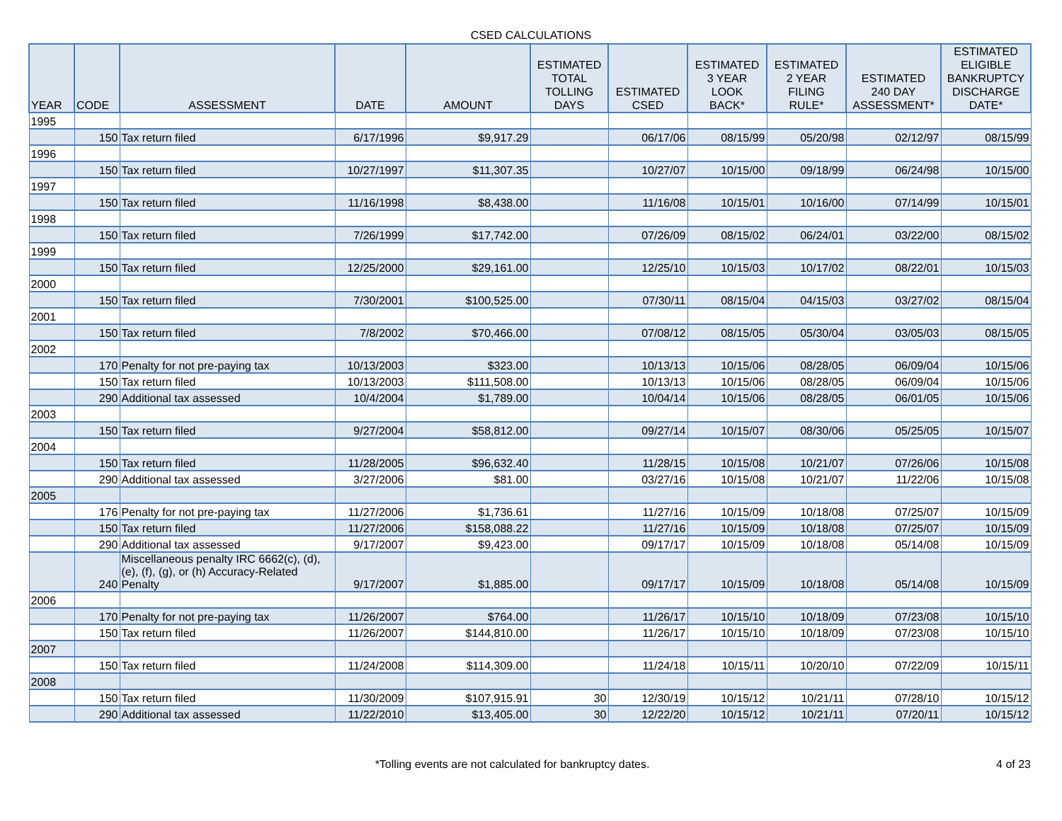CSED CALCULATIONS
| YEAR | CODE | ASSESSMENT | DATE | AMOUNT | ESTIMATED TOTAL TOLLING DAYS | ESTIMATED CSED | ESTIMATED 3 YEAR LOOK BACK* | ESTIMATED 2 YEAR FILING RULE* | ESTIMATED 240 DAY ASSESSMENT* | ESTIMATED ELIGIBLE BANKRUPTCY DISCHARGE DATE* |
| --- | --- | --- | --- | --- | --- | --- | --- | --- | --- | --- |
| 1995 | | | | | | | | | | |
| | 150 | Tax return filed | 6/17/1996 | $9,917.29 | | 06/17/06 | 08/15/99 | 05/20/98 | 02/12/97 | 08/15/99 |
| 1996 | | | | | | | | | | |
| | 150 | Tax return filed | 10/27/1997 | $11,307.35 | | 10/27/07 | 10/15/00 | 09/18/99 | 06/24/98 | 10/15/00 |
| 1997 | | | | | | | | | | |
| | 150 | Tax return filed | 11/16/1998 | $8,438.00 | | 11/16/08 | 10/15/01 | 10/16/00 | 07/14/99 | 10/15/01 |
| 1998 | | | | | | | | | | |
| | 150 | Tax return filed | 7/26/1999 | $17,742.00 | | 07/26/09 | 08/15/02 | 06/24/01 | 03/22/00 | 08/15/02 |
| 1999 | | | | | | | | | | |
| | 150 | Tax return filed | 12/25/2000 | $29,161.00 | | 12/25/10 | 10/15/03 | 10/17/02 | 08/22/01 | 10/15/03 |
| 2000 | | | | | | | | | | |
| | 150 | Tax return filed | 7/30/2001 | $100,525.00 | | 07/30/11 | 08/15/04 | 04/15/03 | 03/27/02 | 08/15/04 |
| 2001 | | | | | | | | | | |
| | 150 | Tax return filed | 7/8/2002 | $70,466.00 | | 07/08/12 | 08/15/05 | 05/30/04 | 03/05/03 | 08/15/05 |
| 2002 | | | | | | | | | | |
| | 170 | Penalty for not pre-paying tax | 10/13/2003 | $323.00 | | 10/13/13 | 10/15/06 | 08/28/05 | 06/09/04 | 10/15/06 |
| | 150 | Tax return filed | 10/13/2003 | $111,508.00 | | 10/13/13 | 10/15/06 | 08/28/05 | 06/09/04 | 10/15/06 |
| | 290 | Additional tax assessed | 10/4/2004 | $1,789.00 | | 10/04/14 | 10/15/06 | 08/28/05 | 06/01/05 | 10/15/06 |
| 2003 | | | | | | | | | | |
| | 150 | Tax return filed | 9/27/2004 | $58,812.00 | | 09/27/14 | 10/15/07 | 08/30/06 | 05/25/05 | 10/15/07 |
| 2004 | | | | | | | | | | |
| | 150 | Tax return filed | 11/28/2005 | $96,632.40 | | 11/28/15 | 10/15/08 | 10/21/07 | 07/26/06 | 10/15/08 |
| | 290 | Additional tax assessed | 3/27/2006 | $81.00 | | 03/27/16 | 10/15/08 | 10/21/07 | 11/22/06 | 10/15/08 |
| 2005 | | | | | | | | | | |
| | 176 | Penalty for not pre-paying tax | 11/27/2006 | $1,736.61 | | 11/27/16 | 10/15/09 | 10/18/08 | 07/25/07 | 10/15/09 |
| | 150 | Tax return filed | 11/27/2006 | $158,088.22 | | 11/27/16 | 10/15/09 | 10/18/08 | 07/25/07 | 10/15/09 |
| | 290 | Additional tax assessed | 9/17/2007 | $9,423.00 | | 09/17/17 | 10/15/09 | 10/18/08 | 05/14/08 | 10/15/09 |
| | 240 | Miscellaneous penalty IRC 6662(c), (d), (e), (f), (g), or (h) Accuracy-Related Penalty | 9/17/2007 | $1,885.00 | | 09/17/17 | 10/15/09 | 10/18/08 | 05/14/08 | 10/15/09 |
| 2006 | | | | | | | | | | |
| | 170 | Penalty for not pre-paying tax | 11/26/2007 | $764.00 | | 11/26/17 | 10/15/10 | 10/18/09 | 07/23/08 | 10/15/10 |
| | 150 | Tax return filed | 11/26/2007 | $144,810.00 | | 11/26/17 | 10/15/10 | 10/18/09 | 07/23/08 | 10/15/10 |
| 2007 | | | | | | | | | | |
| | 150 | Tax return filed | 11/24/2008 | $114,309.00 | | 11/24/18 | 10/15/11 | 10/20/10 | 07/22/09 | 10/15/11 |
| 2008 | | | | | | | | | | |
| | 150 | Tax return filed | 11/30/2009 | $107,915.91 | 30 | 12/30/19 | 10/15/12 | 10/21/11 | 07/28/10 | 10/15/12 |
| | 290 | Additional tax assessed | 11/22/2010 | $13,405.00 | 30 | 12/22/20 | 10/15/12 | 10/21/11 | 07/20/11 | 10/15/12 |
*Tolling events are not calculated for bankruptcy dates.
4 of 23